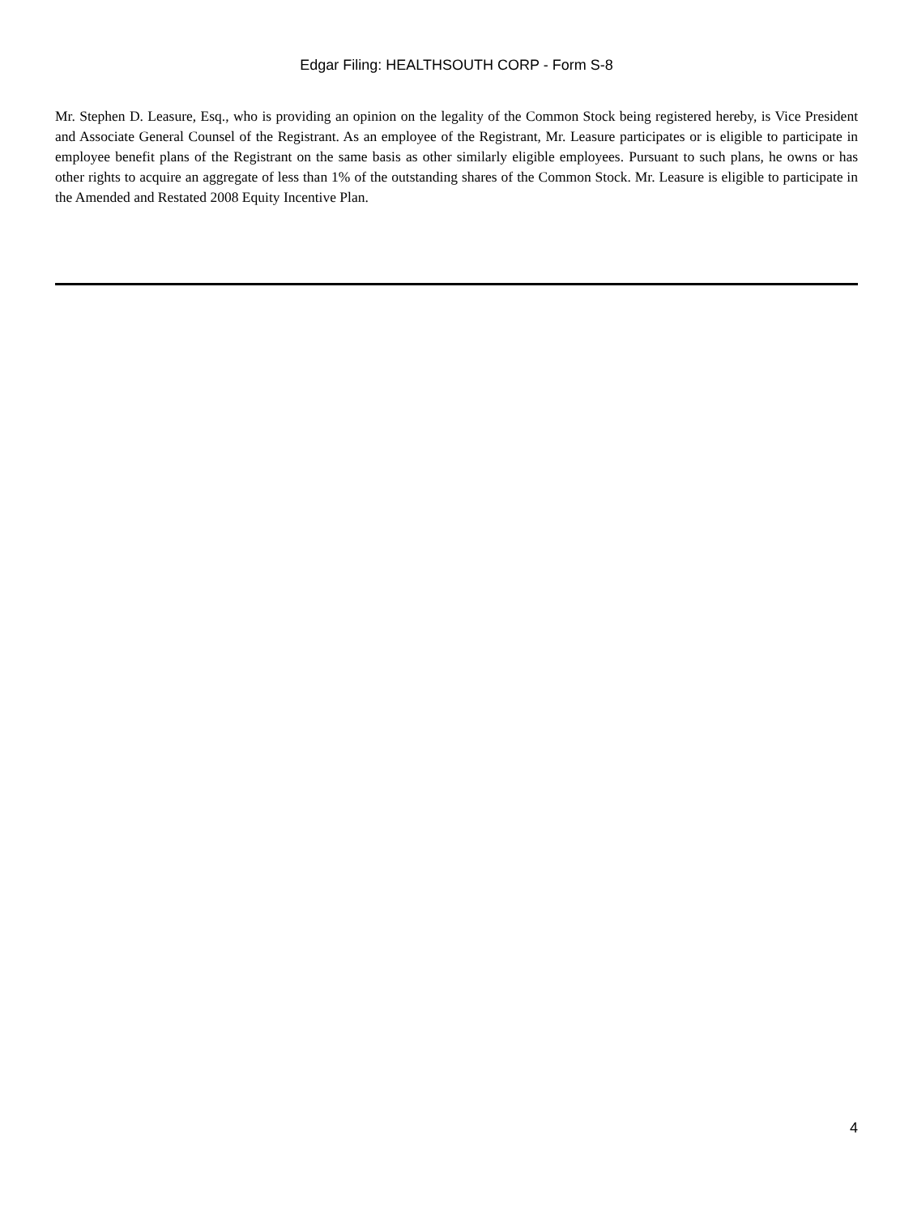Edgar Filing: HEALTHSOUTH CORP - Form S-8
Mr. Stephen D. Leasure, Esq., who is providing an opinion on the legality of the Common Stock being registered hereby, is Vice President and Associate General Counsel of the Registrant. As an employee of the Registrant, Mr. Leasure participates or is eligible to participate in employee benefit plans of the Registrant on the same basis as other similarly eligible employees. Pursuant to such plans, he owns or has other rights to acquire an aggregate of less than 1% of the outstanding shares of the Common Stock. Mr. Leasure is eligible to participate in the Amended and Restated 2008 Equity Incentive Plan.
4